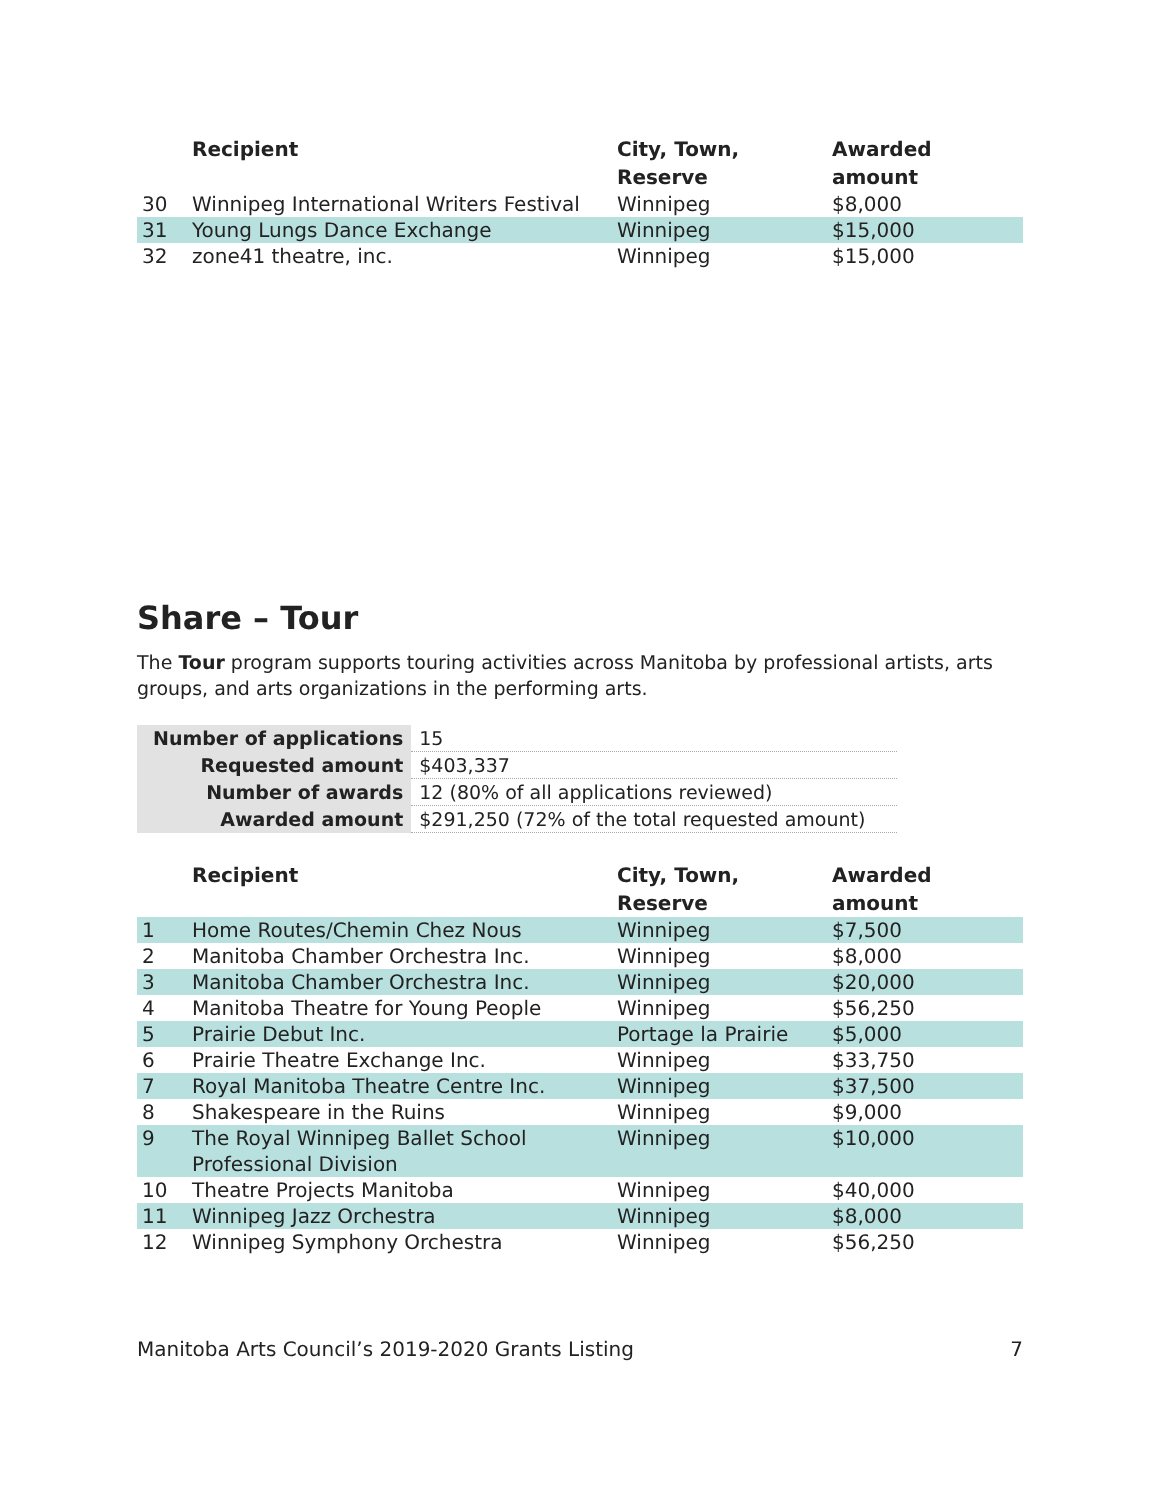| | Recipient | City, Town, Reserve | Awarded amount |
| --- | --- | --- | --- |
| 30 | Winnipeg International Writers Festival | Winnipeg | $8,000 |
| 31 | Young Lungs Dance Exchange | Winnipeg | $15,000 |
| 32 | zone41 theatre, inc. | Winnipeg | $15,000 |
Share – Tour
The Tour program supports touring activities across Manitoba by professional artists, arts groups, and arts organizations in the performing arts.
| Number of applications | 15 |
| Requested amount | $403,337 |
| Number of awards | 12 (80% of all applications reviewed) |
| Awarded amount | $291,250 (72% of the total requested amount) |
| | Recipient | City, Town, Reserve | Awarded amount |
| --- | --- | --- | --- |
| 1 | Home Routes/Chemin Chez Nous | Winnipeg | $7,500 |
| 2 | Manitoba Chamber Orchestra Inc. | Winnipeg | $8,000 |
| 3 | Manitoba Chamber Orchestra Inc. | Winnipeg | $20,000 |
| 4 | Manitoba Theatre for Young People | Winnipeg | $56,250 |
| 5 | Prairie Debut Inc. | Portage la Prairie | $5,000 |
| 6 | Prairie Theatre Exchange Inc. | Winnipeg | $33,750 |
| 7 | Royal Manitoba Theatre Centre Inc. | Winnipeg | $37,500 |
| 8 | Shakespeare in the Ruins | Winnipeg | $9,000 |
| 9 | The Royal Winnipeg Ballet School Professional Division | Winnipeg | $10,000 |
| 10 | Theatre Projects Manitoba | Winnipeg | $40,000 |
| 11 | Winnipeg Jazz Orchestra | Winnipeg | $8,000 |
| 12 | Winnipeg Symphony Orchestra | Winnipeg | $56,250 |
Manitoba Arts Council’s 2019-2020 Grants Listing 7